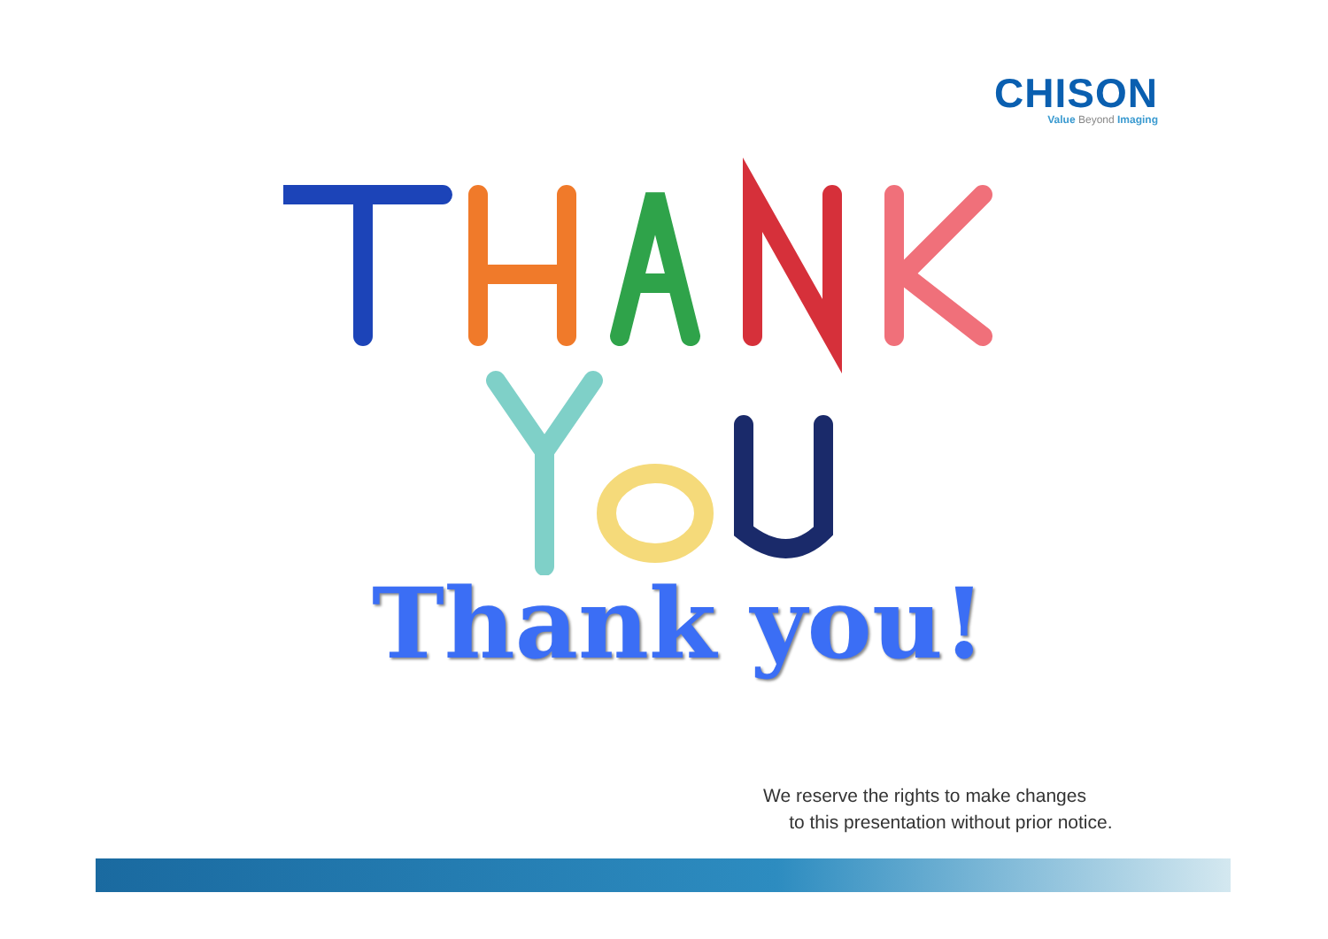CHISON
Value Beyond Imaging
Thank you!
We reserve the rights to make changes
to this presentation without prior notice.